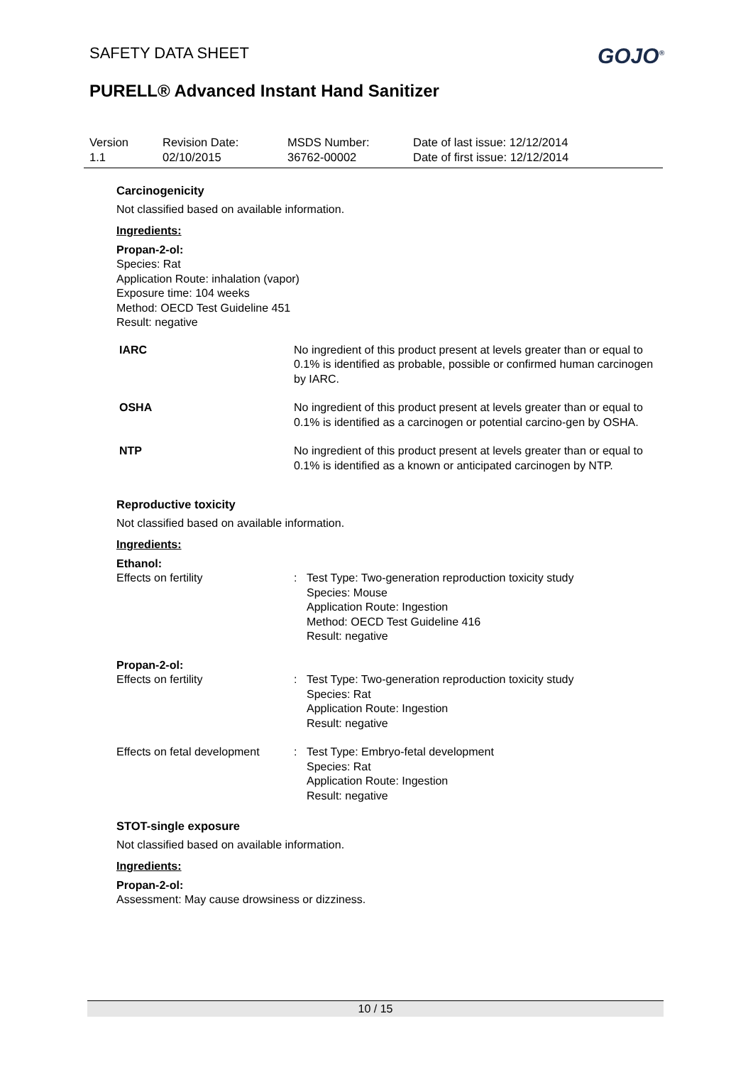SAFETY DATA SHEET
PURELL® Advanced Instant Hand Sanitizer
GOJO<sup>®</sup>
| Version 1.1 | Revision Date: 02/10/2015 | MSDS Number: 36762-00002 | Date of last issue: 12/12/2014 Date of first issue: 12/12/2014 |
Carcinogenicity
Not classified based on available information.
Ingredients:
Propan-2-ol:
Species: Rat
Application Route: inhalation (vapor)
Exposure time: 104 weeks
Method: OECD Test Guideline 451
Result: negative
IARC No ingredient of this product present at levels greater than or equal to 0.1% is identified as probable, possible or confirmed human carcinogen by IARC.
OSHA No ingredient of this product present at levels greater than or equal to 0.1% is identified as a carcinogen or potential carcino-gen by OSHA.
NTP No ingredient of this product present at levels greater than or equal to 0.1% is identified as a known or anticipated carcinogen by NTP.
Reproductive toxicity
Not classified based on available information.
Ingredients:
Ethanol:
Effects on fertility : Test Type: Two-generation reproduction toxicity study
Species: Mouse
Application Route: Ingestion
Method: OECD Test Guideline 416
Result: negative
Propan-2-ol:
Effects on fertility : Test Type: Two-generation reproduction toxicity study
Species: Rat
Application Route: Ingestion
Result: negative
Effects on fetal development
: Test Type: Embryo-fetal development
Species: Rat
Application Route: Ingestion
Result: negative
STOT-single exposure
Not classified based on available information.
Ingredients:
Propan-2-ol:
Assessment: May cause drowsiness or dizziness.
10 / 15